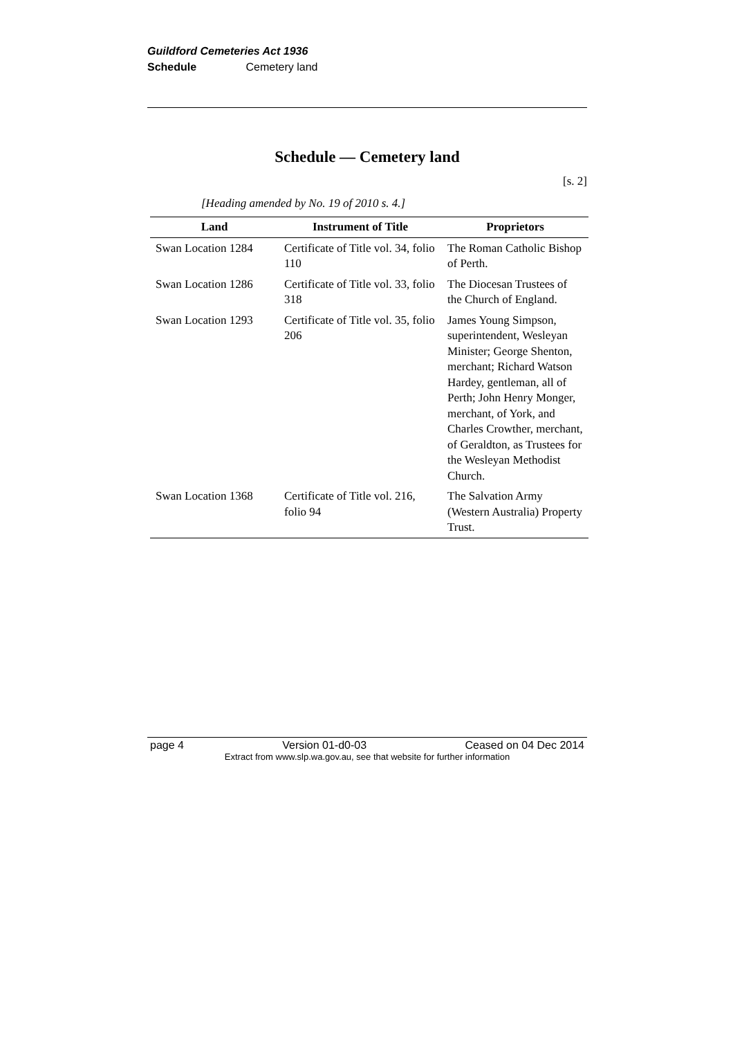Guildford Cemeteries Act 1936
Schedule Cemetery land
Schedule — Cemetery land
[s. 2]
[Heading amended by No. 19 of 2010 s. 4.]
| Land | Instrument of Title | Proprietors |
| --- | --- | --- |
| Swan Location 1284 | Certificate of Title vol. 34, folio 110 | The Roman Catholic Bishop of Perth. |
| Swan Location 1286 | Certificate of Title vol. 33, folio 318 | The Diocesan Trustees of the Church of England. |
| Swan Location 1293 | Certificate of Title vol. 35, folio 206 | James Young Simpson, superintendent, Wesleyan Minister; George Shenton, merchant; Richard Watson Hardey, gentleman, all of Perth; John Henry Monger, merchant, of York, and Charles Crowther, merchant, of Geraldton, as Trustees for the Wesleyan Methodist Church. |
| Swan Location 1368 | Certificate of Title vol. 216, folio 94 | The Salvation Army (Western Australia) Property Trust. |
page 4 Version 01-d0-03 Ceased on 04 Dec 2014
Extract from www.slp.wa.gov.au, see that website for further information